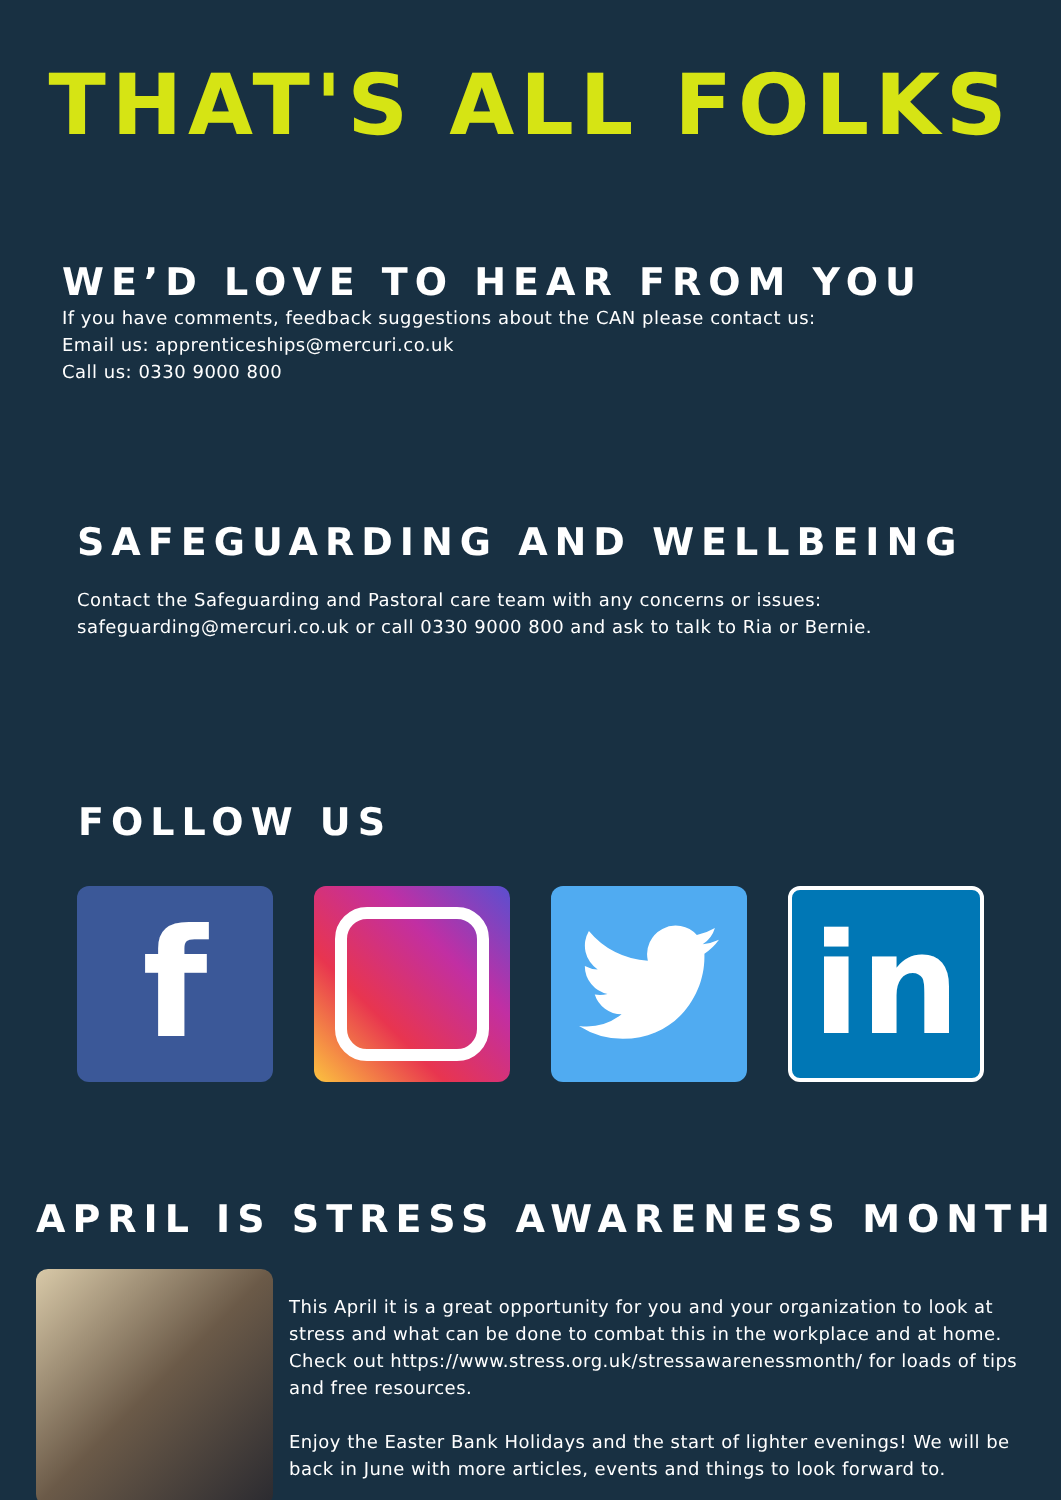THAT'S ALL FOLKS
WE’D LOVE TO HEAR FROM YOU
If you have comments, feedback suggestions about the CAN please contact us:
Email us: apprenticeships@mercuri.co.uk
Call us: 0330 9000 800
SAFEGUARDING AND WELLBEING
Contact the Safeguarding and Pastoral care team with any concerns or issues:
safeguarding@mercuri.co.uk or call 0330 9000 800 and ask to talk to Ria or Bernie.
FOLLOW US
f
in
APRIL IS STRESS AWARENESS MONTH
This April it is a great opportunity for you and your organization to look at stress and what can be done to combat this in the workplace and at home. Check out https://www.stress.org.uk/stressawarenessmonth/ for loads of tips and free resources.
Enjoy the Easter Bank Holidays and the start of lighter evenings! We will be back in June with more articles, events and things to look forward to.